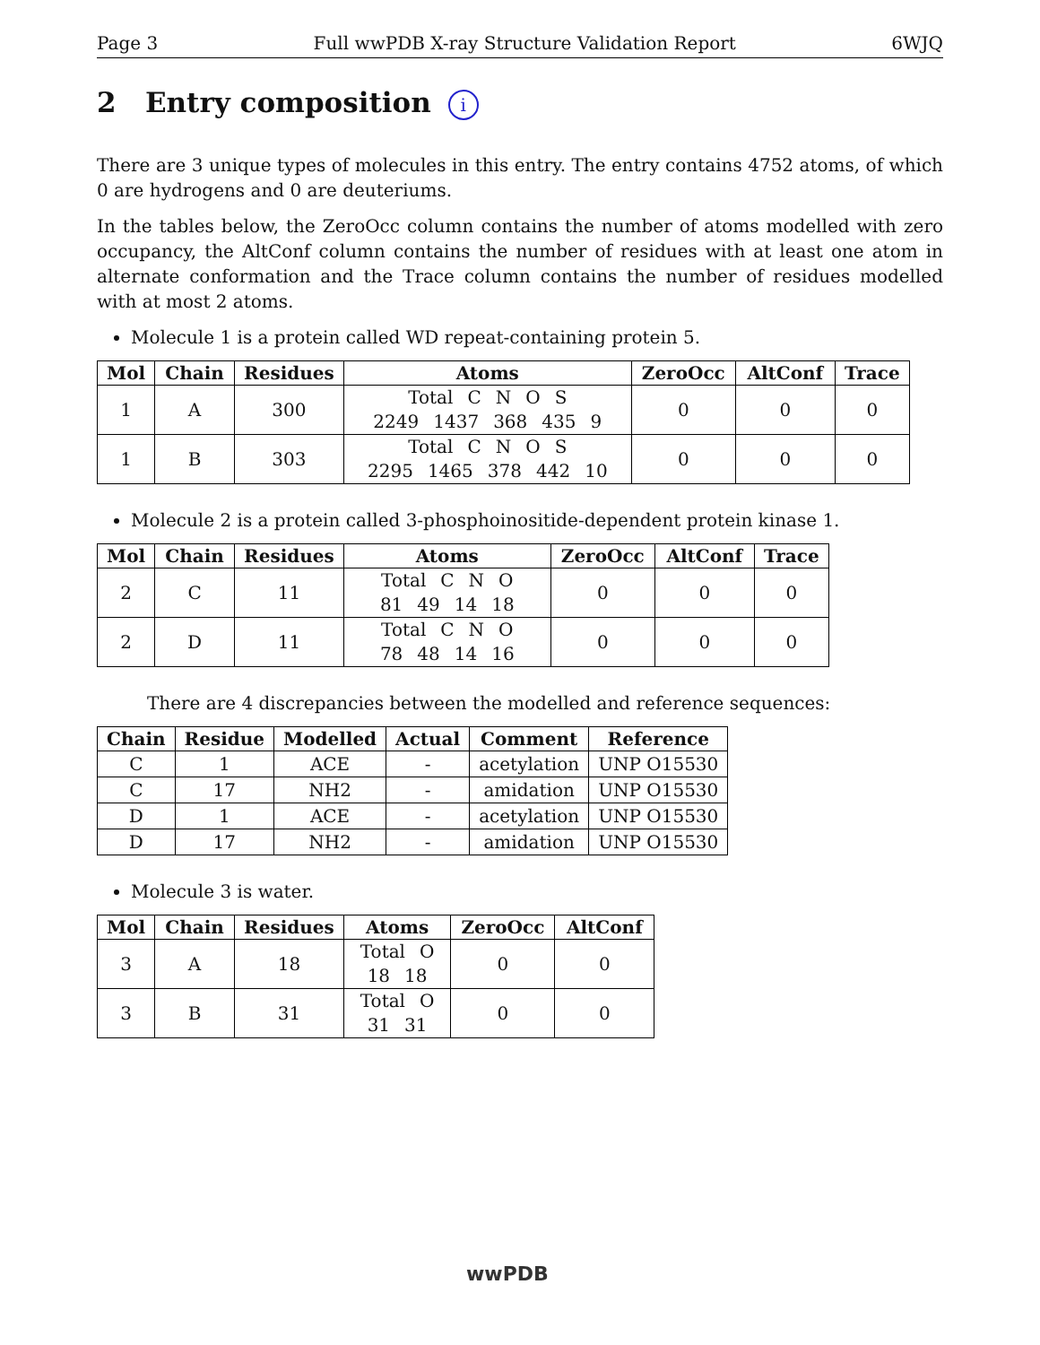Page 3 Full wwPDB X-ray Structure Validation Report 6WJQ
2 Entry composition i
There are 3 unique types of molecules in this entry. The entry contains 4752 atoms, of which 0 are hydrogens and 0 are deuteriums.
In the tables below, the ZeroOcc column contains the number of atoms modelled with zero occupancy, the AltConf column contains the number of residues with at least one atom in alternate conformation and the Trace column contains the number of residues modelled with at most 2 atoms.
Molecule 1 is a protein called WD repeat-containing protein 5.
| Mol | Chain | Residues | Atoms | ZeroOcc | AltConf | Trace |
| --- | --- | --- | --- | --- | --- | --- |
| 1 | A | 300 | Total C N O S 2249 1437 368 435 9 | 0 | 0 | 0 |
| 1 | B | 303 | Total C N O S 2295 1465 378 442 10 | 0 | 0 | 0 |
Molecule 2 is a protein called 3-phosphoinositide-dependent protein kinase 1.
| Mol | Chain | Residues | Atoms | ZeroOcc | AltConf | Trace |
| --- | --- | --- | --- | --- | --- | --- |
| 2 | C | 11 | Total C N O 81 49 14 18 | 0 | 0 | 0 |
| 2 | D | 11 | Total C N O 78 48 14 16 | 0 | 0 | 0 |
There are 4 discrepancies between the modelled and reference sequences:
| Chain | Residue | Modelled | Actual | Comment | Reference |
| --- | --- | --- | --- | --- | --- |
| C | 1 | ACE | - | acetylation | UNP O15530 |
| C | 17 | NH2 | - | amidation | UNP O15530 |
| D | 1 | ACE | - | acetylation | UNP O15530 |
| D | 17 | NH2 | - | amidation | UNP O15530 |
Molecule 3 is water.
| Mol | Chain | Residues | Atoms | ZeroOcc | AltConf |
| --- | --- | --- | --- | --- | --- |
| 3 | A | 18 | Total O 18 18 | 0 | 0 |
| 3 | B | 31 | Total O 31 31 | 0 | 0 |
wwPDB